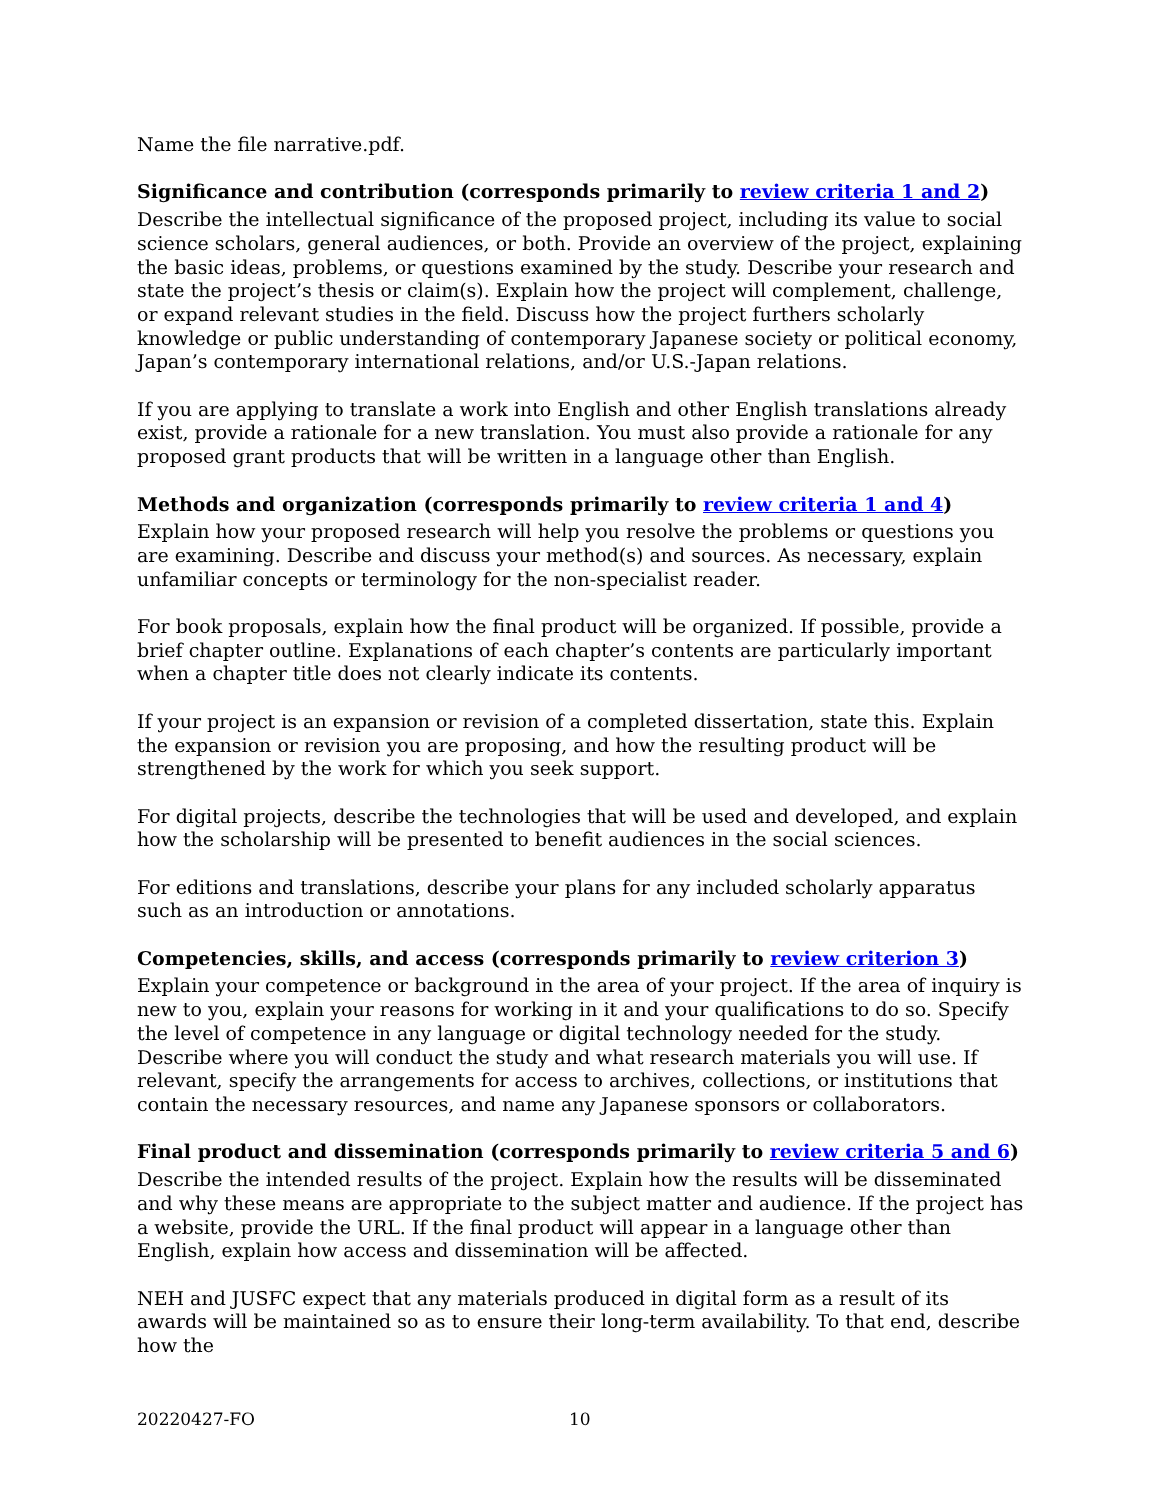Name the file narrative.pdf.
Significance and contribution (corresponds primarily to review criteria 1 and 2)
Describe the intellectual significance of the proposed project, including its value to social science scholars, general audiences, or both. Provide an overview of the project, explaining the basic ideas, problems, or questions examined by the study. Describe your research and state the project’s thesis or claim(s). Explain how the project will complement, challenge, or expand relevant studies in the field. Discuss how the project furthers scholarly knowledge or public understanding of contemporary Japanese society or political economy, Japan’s contemporary international relations, and/or U.S.-Japan relations.
If you are applying to translate a work into English and other English translations already exist, provide a rationale for a new translation. You must also provide a rationale for any proposed grant products that will be written in a language other than English.
Methods and organization (corresponds primarily to review criteria 1 and 4)
Explain how your proposed research will help you resolve the problems or questions you are examining. Describe and discuss your method(s) and sources. As necessary, explain unfamiliar concepts or terminology for the non-specialist reader.
For book proposals, explain how the final product will be organized. If possible, provide a brief chapter outline. Explanations of each chapter’s contents are particularly important when a chapter title does not clearly indicate its contents.
If your project is an expansion or revision of a completed dissertation, state this. Explain the expansion or revision you are proposing, and how the resulting product will be strengthened by the work for which you seek support.
For digital projects, describe the technologies that will be used and developed, and explain how the scholarship will be presented to benefit audiences in the social sciences.
For editions and translations, describe your plans for any included scholarly apparatus such as an introduction or annotations.
Competencies, skills, and access (corresponds primarily to review criterion 3)
Explain your competence or background in the area of your project. If the area of inquiry is new to you, explain your reasons for working in it and your qualifications to do so. Specify the level of competence in any language or digital technology needed for the study. Describe where you will conduct the study and what research materials you will use. If relevant, specify the arrangements for access to archives, collections, or institutions that contain the necessary resources, and name any Japanese sponsors or collaborators.
Final product and dissemination (corresponds primarily to review criteria 5 and 6)
Describe the intended results of the project. Explain how the results will be disseminated and why these means are appropriate to the subject matter and audience. If the project has a website, provide the URL. If the final product will appear in a language other than English, explain how access and dissemination will be affected.
NEH and JUSFC expect that any materials produced in digital form as a result of its awards will be maintained so as to ensure their long-term availability. To that end, describe how the
20220427-FO 10